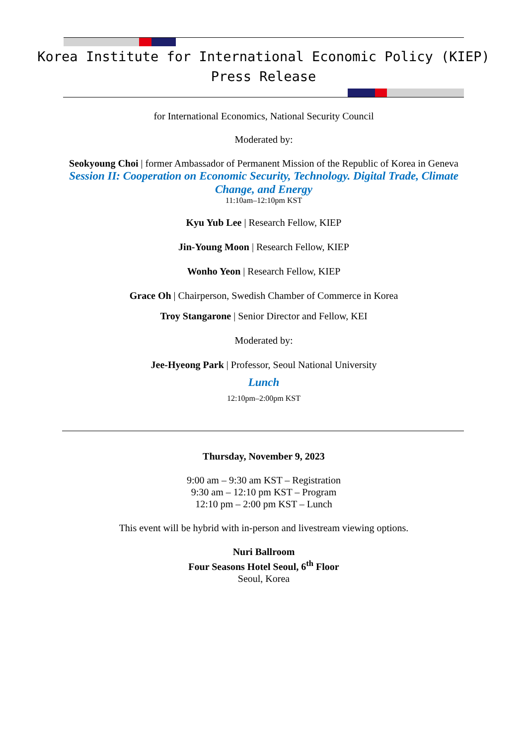Korea Institute for International Economic Policy (KIEP)
Press Release
for International Economics, National Security Council
Moderated by:
Seokyoung Choi | former Ambassador of Permanent Mission of the Republic of Korea in Geneva
Session II: Cooperation on Economic Security, Technology. Digital Trade, Climate Change, and Energy
11:10am–12:10pm KST
Kyu Yub Lee | Research Fellow, KIEP
Jin-Young Moon | Research Fellow, KIEP
Wonho Yeon | Research Fellow, KIEP
Grace Oh | Chairperson, Swedish Chamber of Commerce in Korea
Troy Stangarone | Senior Director and Fellow, KEI
Moderated by:
Jee-Hyeong Park | Professor, Seoul National University
Lunch
12:10pm–2:00pm KST
Thursday, November 9, 2023
9:00 am – 9:30 am KST – Registration
9:30 am – 12:10 pm KST – Program
12:10 pm – 2:00 pm KST – Lunch
This event will be hybrid with in-person and livestream viewing options.
Nuri Ballroom
Four Seasons Hotel Seoul, 6<sup>th</sup> Floor
Seoul, Korea